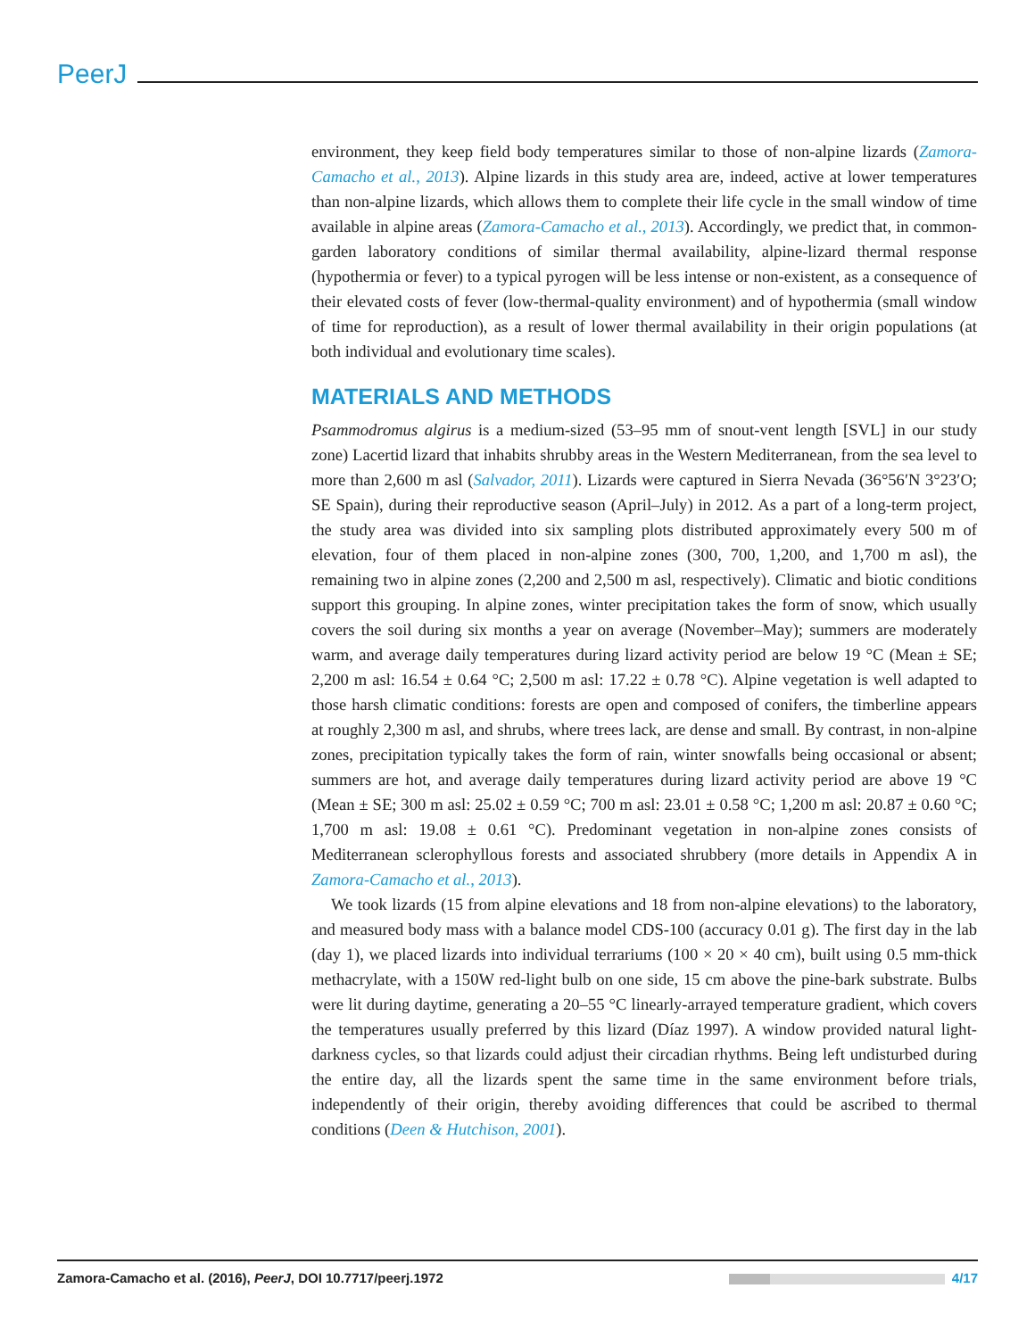PeerJ
environment, they keep field body temperatures similar to those of non-alpine lizards (Zamora-Camacho et al., 2013). Alpine lizards in this study area are, indeed, active at lower temperatures than non-alpine lizards, which allows them to complete their life cycle in the small window of time available in alpine areas (Zamora-Camacho et al., 2013). Accordingly, we predict that, in common-garden laboratory conditions of similar thermal availability, alpine-lizard thermal response (hypothermia or fever) to a typical pyrogen will be less intense or non-existent, as a consequence of their elevated costs of fever (low-thermal-quality environment) and of hypothermia (small window of time for reproduction), as a result of lower thermal availability in their origin populations (at both individual and evolutionary time scales).
MATERIALS AND METHODS
Psammodromus algirus is a medium-sized (53–95 mm of snout-vent length [SVL] in our study zone) Lacertid lizard that inhabits shrubby areas in the Western Mediterranean, from the sea level to more than 2,600 m asl (Salvador, 2011). Lizards were captured in Sierra Nevada (36°56′N 3°23′O; SE Spain), during their reproductive season (April–July) in 2012. As a part of a long-term project, the study area was divided into six sampling plots distributed approximately every 500 m of elevation, four of them placed in non-alpine zones (300, 700, 1,200, and 1,700 m asl), the remaining two in alpine zones (2,200 and 2,500 m asl, respectively). Climatic and biotic conditions support this grouping. In alpine zones, winter precipitation takes the form of snow, which usually covers the soil during six months a year on average (November–May); summers are moderately warm, and average daily temperatures during lizard activity period are below 19 °C (Mean ± SE; 2,200 m asl: 16.54 ± 0.64 °C; 2,500 m asl: 17.22 ± 0.78 °C). Alpine vegetation is well adapted to those harsh climatic conditions: forests are open and composed of conifers, the timberline appears at roughly 2,300 m asl, and shrubs, where trees lack, are dense and small. By contrast, in non-alpine zones, precipitation typically takes the form of rain, winter snowfalls being occasional or absent; summers are hot, and average daily temperatures during lizard activity period are above 19 °C (Mean ± SE; 300 m asl: 25.02 ± 0.59 °C; 700 m asl: 23.01 ± 0.58 °C; 1,200 m asl: 20.87 ± 0.60 °C; 1,700 m asl: 19.08 ± 0.61 °C). Predominant vegetation in non-alpine zones consists of Mediterranean sclerophyllous forests and associated shrubbery (more details in Appendix A in Zamora-Camacho et al., 2013).
We took lizards (15 from alpine elevations and 18 from non-alpine elevations) to the laboratory, and measured body mass with a balance model CDS-100 (accuracy 0.01 g). The first day in the lab (day 1), we placed lizards into individual terrariums (100 × 20 × 40 cm), built using 0.5 mm-thick methacrylate, with a 150W red-light bulb on one side, 15 cm above the pine-bark substrate. Bulbs were lit during daytime, generating a 20–55 °C linearly-arrayed temperature gradient, which covers the temperatures usually preferred by this lizard (Díaz 1997). A window provided natural light-darkness cycles, so that lizards could adjust their circadian rhythms. Being left undisturbed during the entire day, all the lizards spent the same time in the same environment before trials, independently of their origin, thereby avoiding differences that could be ascribed to thermal conditions (Deen & Hutchison, 2001).
Zamora-Camacho et al. (2016), PeerJ, DOI 10.7717/peerj.1972 4/17